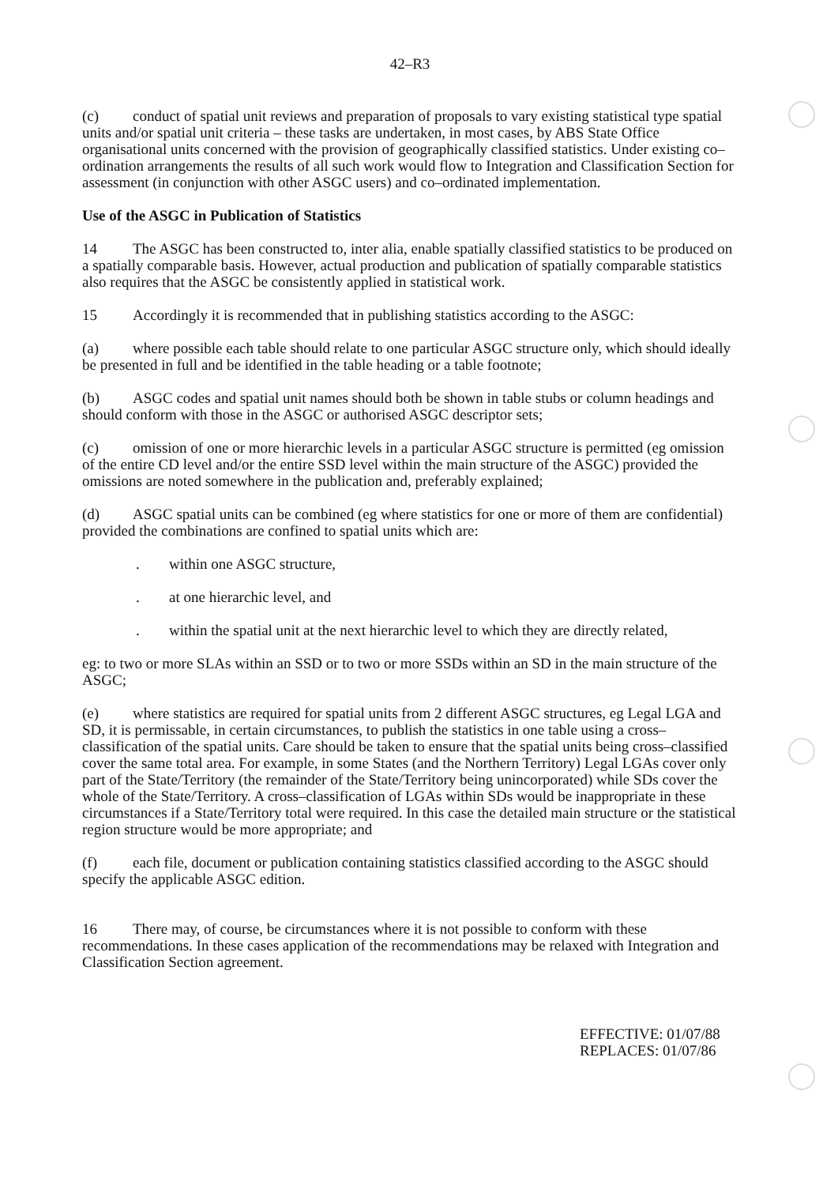42–R3
(c) conduct of spatial unit reviews and preparation of proposals to vary existing statistical type spatial units and/or spatial unit criteria – these tasks are undertaken, in most cases, by ABS State Office organisational units concerned with the provision of geographically classified statistics. Under existing co–ordination arrangements the results of all such work would flow to Integration and Classification Section for assessment (in conjunction with other ASGC users) and co–ordinated implementation.
Use of the ASGC in Publication of Statistics
14 The ASGC has been constructed to, inter alia, enable spatially classified statistics to be produced on a spatially comparable basis. However, actual production and publication of spatially comparable statistics also requires that the ASGC be consistently applied in statistical work.
15 Accordingly it is recommended that in publishing statistics according to the ASGC:
(a) where possible each table should relate to one particular ASGC structure only, which should ideally be presented in full and be identified in the table heading or a table footnote;
(b) ASGC codes and spatial unit names should both be shown in table stubs or column headings and should conform with those in the ASGC or authorised ASGC descriptor sets;
(c) omission of one or more hierarchic levels in a particular ASGC structure is permitted (eg omission of the entire CD level and/or the entire SSD level within the main structure of the ASGC) provided the omissions are noted somewhere in the publication and, preferably explained;
(d) ASGC spatial units can be combined (eg where statistics for one or more of them are confidential) provided the combinations are confined to spatial units which are:
. within one ASGC structure,
. at one hierarchic level, and
. within the spatial unit at the next hierarchic level to which they are directly related,
eg: to two or more SLAs within an SSD or to two or more SSDs within an SD in the main structure of the ASGC;
(e) where statistics are required for spatial units from 2 different ASGC structures, eg Legal LGA and SD, it is permissable, in certain circumstances, to publish the statistics in one table using a cross–classification of the spatial units. Care should be taken to ensure that the spatial units being cross–classified cover the same total area. For example, in some States (and the Northern Territory) Legal LGAs cover only part of the State/Territory (the remainder of the State/Territory being unincorporated) while SDs cover the whole of the State/Territory. A cross–classification of LGAs within SDs would be inappropriate in these circumstances if a State/Territory total were required. In this case the detailed main structure or the statistical region structure would be more appropriate; and
(f) each file, document or publication containing statistics classified according to the ASGC should specify the applicable ASGC edition.
16 There may, of course, be circumstances where it is not possible to conform with these recommendations. In these cases application of the recommendations may be relaxed with Integration and Classification Section agreement.
EFFECTIVE: 01/07/88
REPLACES: 01/07/86